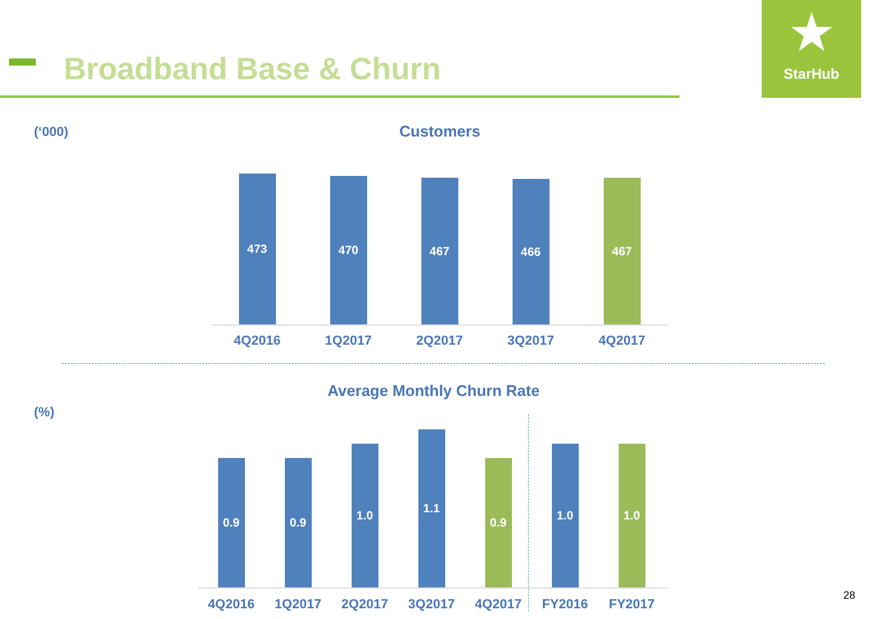Broadband Base & Churn
★
StarHub
(‘000) Customers
473
470
467
466
467
4Q2016 1Q2017 2Q2017 3Q2017 4Q2017
Average Monthly Churn Rate
(%)
0.9
0.9
1.0
1.1
0.9
1.0
1.0
4Q2016 1Q2017 2Q2017 3Q2017 4Q2017 FY2016 FY2017
28